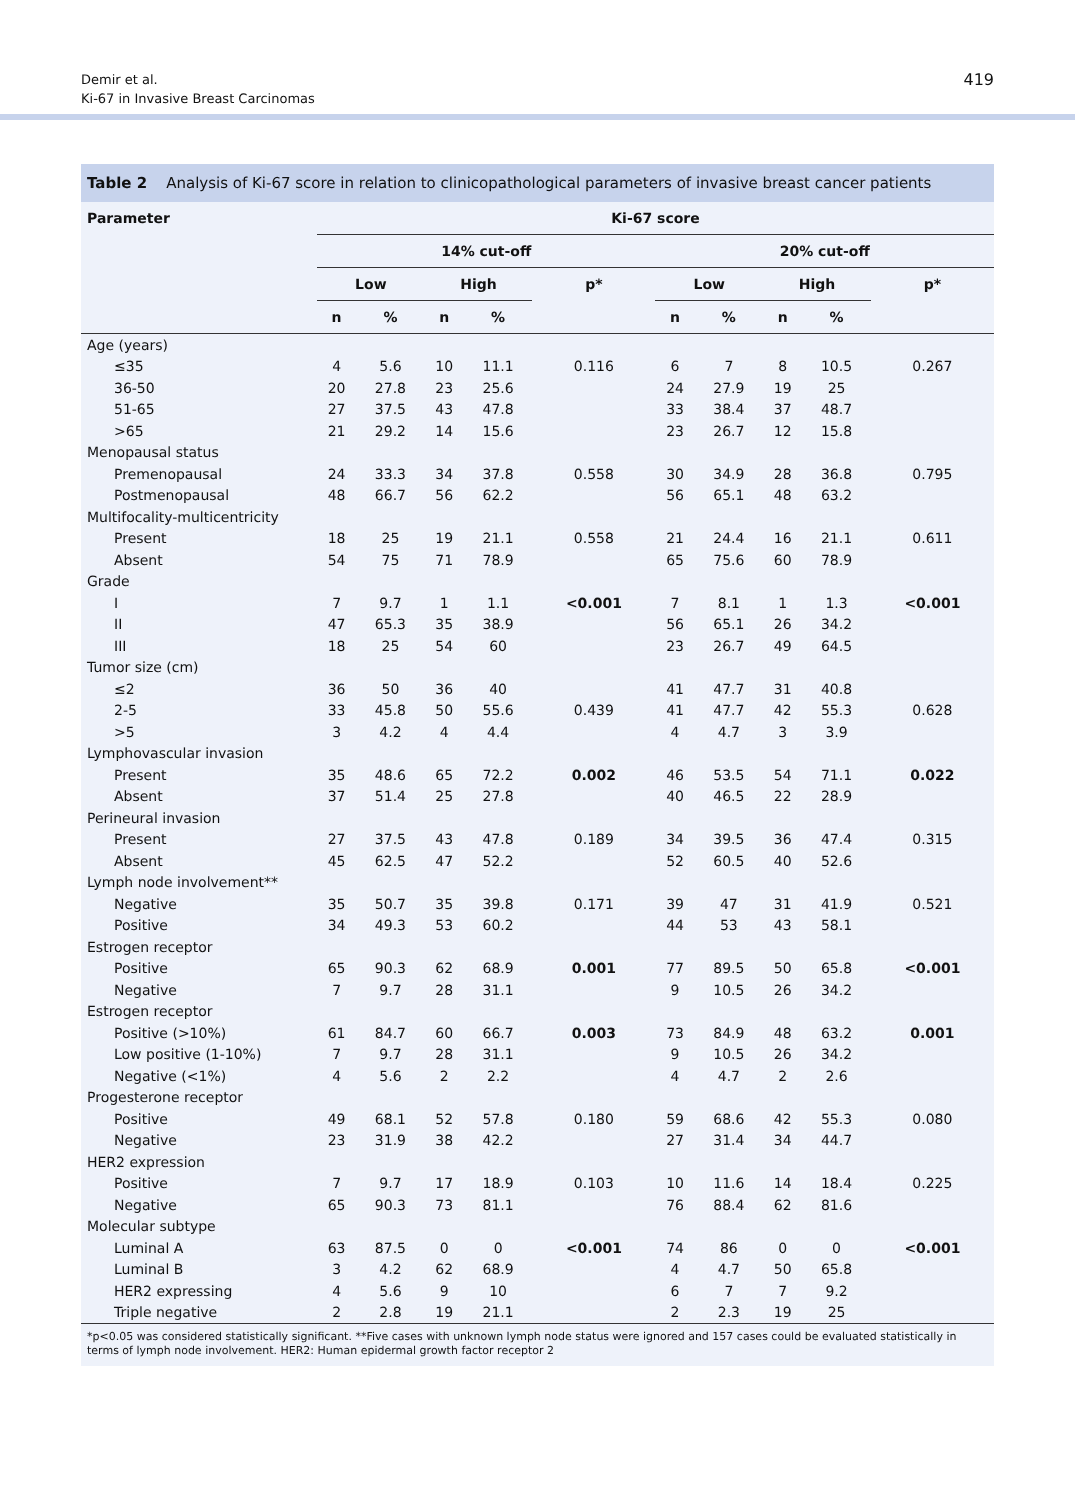Demir et al.
Ki-67 in Invasive Breast Carcinomas
419
Table 2 Analysis of Ki-67 score in relation to clinicopathological parameters of invasive breast cancer patients
| Parameter | Ki-67 score | | | | | | | | | |
| --- | --- | --- | --- | --- | --- | --- | --- | --- | --- | --- |
| | 14% cut-off | | | | | 20% cut-off | | | | |
| | Low | | High | | p* | Low | | High | | p* |
| | n | % | n | % | | n | % | n | % | |
| Age (years) | | | | | | | | | | |
| ≤35 | 4 | 5.6 | 10 | 11.1 | 0.116 | 6 | 7 | 8 | 10.5 | 0.267 |
| 36-50 | 20 | 27.8 | 23 | 25.6 | | 24 | 27.9 | 19 | 25 | |
| 51-65 | 27 | 37.5 | 43 | 47.8 | | 33 | 38.4 | 37 | 48.7 | |
| >65 | 21 | 29.2 | 14 | 15.6 | | 23 | 26.7 | 12 | 15.8 | |
| Menopausal status | | | | | | | | | | |
| Premenopausal | 24 | 33.3 | 34 | 37.8 | 0.558 | 30 | 34.9 | 28 | 36.8 | 0.795 |
| Postmenopausal | 48 | 66.7 | 56 | 62.2 | | 56 | 65.1 | 48 | 63.2 | |
| Multifocality-multicentricity | | | | | | | | | | |
| Present | 18 | 25 | 19 | 21.1 | 0.558 | 21 | 24.4 | 16 | 21.1 | 0.611 |
| Absent | 54 | 75 | 71 | 78.9 | | 65 | 75.6 | 60 | 78.9 | |
| Grade | | | | | | | | | | |
| I | 7 | 9.7 | 1 | 1.1 | <0.001 | 7 | 8.1 | 1 | 1.3 | <0.001 |
| II | 47 | 65.3 | 35 | 38.9 | | 56 | 65.1 | 26 | 34.2 | |
| III | 18 | 25 | 54 | 60 | | 23 | 26.7 | 49 | 64.5 | |
| Tumor size (cm) | | | | | | | | | | |
| ≤2 | 36 | 50 | 36 | 40 | | 41 | 47.7 | 31 | 40.8 | |
| 2-5 | 33 | 45.8 | 50 | 55.6 | 0.439 | 41 | 47.7 | 42 | 55.3 | 0.628 |
| >5 | 3 | 4.2 | 4 | 4.4 | | 4 | 4.7 | 3 | 3.9 | |
| Lymphovascular invasion | | | | | | | | | | |
| Present | 35 | 48.6 | 65 | 72.2 | 0.002 | 46 | 53.5 | 54 | 71.1 | 0.022 |
| Absent | 37 | 51.4 | 25 | 27.8 | | 40 | 46.5 | 22 | 28.9 | |
| Perineural invasion | | | | | | | | | | |
| Present | 27 | 37.5 | 43 | 47.8 | 0.189 | 34 | 39.5 | 36 | 47.4 | 0.315 |
| Absent | 45 | 62.5 | 47 | 52.2 | | 52 | 60.5 | 40 | 52.6 | |
| Lymph node involvement** | | | | | | | | | | |
| Negative | 35 | 50.7 | 35 | 39.8 | 0.171 | 39 | 47 | 31 | 41.9 | 0.521 |
| Positive | 34 | 49.3 | 53 | 60.2 | | 44 | 53 | 43 | 58.1 | |
| Estrogen receptor | | | | | | | | | | |
| Positive | 65 | 90.3 | 62 | 68.9 | 0.001 | 77 | 89.5 | 50 | 65.8 | <0.001 |
| Negative | 7 | 9.7 | 28 | 31.1 | | 9 | 10.5 | 26 | 34.2 | |
| Estrogen receptor | | | | | | | | | | |
| Positive (>10%) | 61 | 84.7 | 60 | 66.7 | 0.003 | 73 | 84.9 | 48 | 63.2 | 0.001 |
| Low positive (1-10%) | 7 | 9.7 | 28 | 31.1 | | 9 | 10.5 | 26 | 34.2 | |
| Negative (<1%) | 4 | 5.6 | 2 | 2.2 | | 4 | 4.7 | 2 | 2.6 | |
| Progesterone receptor | | | | | | | | | | |
| Positive | 49 | 68.1 | 52 | 57.8 | 0.180 | 59 | 68.6 | 42 | 55.3 | 0.080 |
| Negative | 23 | 31.9 | 38 | 42.2 | | 27 | 31.4 | 34 | 44.7 | |
| HER2 expression | | | | | | | | | | |
| Positive | 7 | 9.7 | 17 | 18.9 | 0.103 | 10 | 11.6 | 14 | 18.4 | 0.225 |
| Negative | 65 | 90.3 | 73 | 81.1 | | 76 | 88.4 | 62 | 81.6 | |
| Molecular subtype | | | | | | | | | | |
| Luminal A | 63 | 87.5 | 0 | 0 | <0.001 | 74 | 86 | 0 | 0 | <0.001 |
| Luminal B | 3 | 4.2 | 62 | 68.9 | | 4 | 4.7 | 50 | 65.8 | |
| HER2 expressing | 4 | 5.6 | 9 | 10 | | 6 | 7 | 7 | 9.2 | |
| Triple negative | 2 | 2.8 | 19 | 21.1 | | 2 | 2.3 | 19 | 25 | |
*p<0.05 was considered statistically significant. **Five cases with unknown lymph node status were ignored and 157 cases could be evaluated statistically in terms of lymph node involvement. HER2: Human epidermal growth factor receptor 2